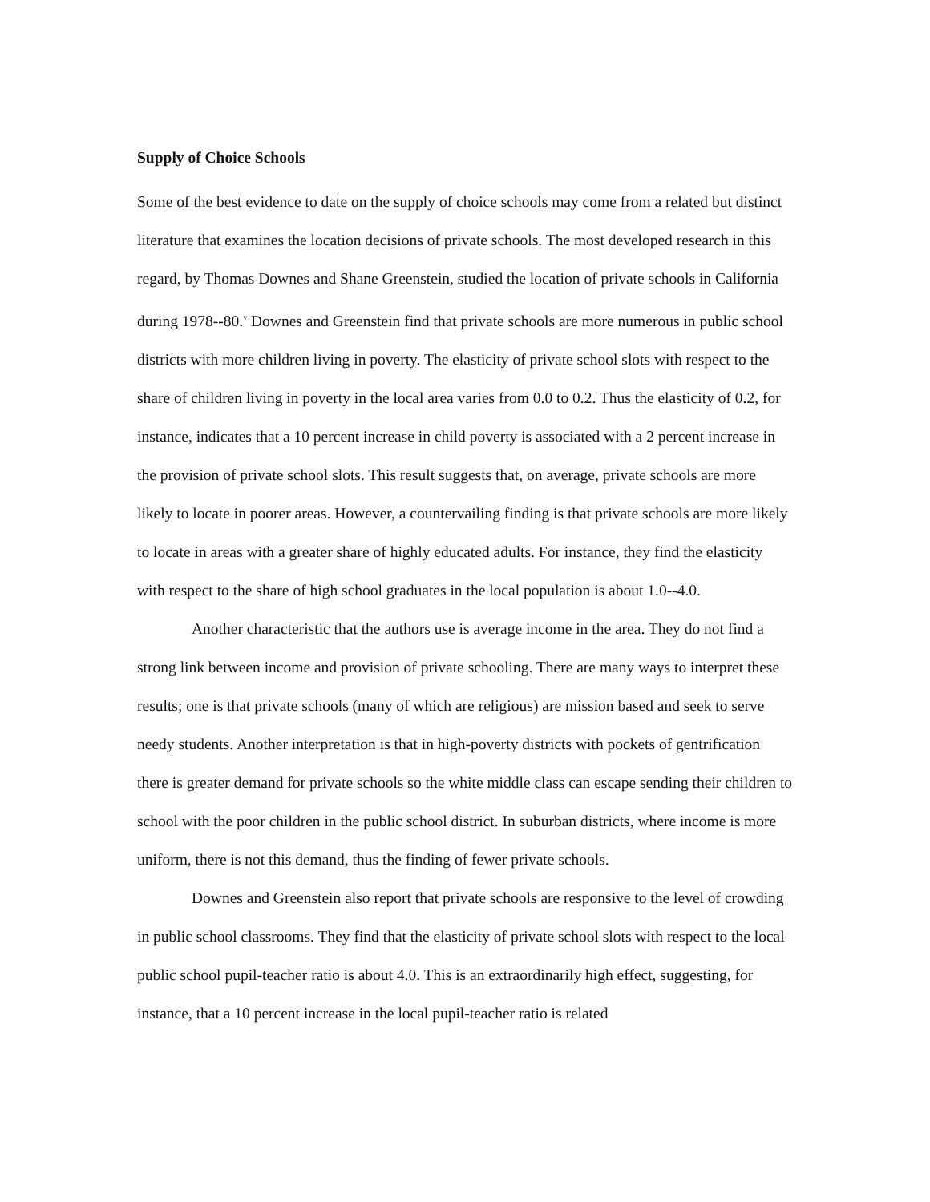Supply of Choice Schools
Some of the best evidence to date on the supply of choice schools may come from a related but distinct literature that examines the location decisions of private schools. The most developed research in this regard, by Thomas Downes and Shane Greenstein, studied the location of private schools in California during 1978--80.<sup>v</sup> Downes and Greenstein find that private schools are more numerous in public school districts with more children living in poverty. The elasticity of private school slots with respect to the share of children living in poverty in the local area varies from 0.0 to 0.2. Thus the elasticity of 0.2, for instance, indicates that a 10 percent increase in child poverty is associated with a 2 percent increase in the provision of private school slots. This result suggests that, on average, private schools are more likely to locate in poorer areas. However, a countervailing finding is that private schools are more likely to locate in areas with a greater share of highly educated adults. For instance, they find the elasticity with respect to the share of high school graduates in the local population is about 1.0--4.0.
Another characteristic that the authors use is average income in the area. They do not find a strong link between income and provision of private schooling. There are many ways to interpret these results; one is that private schools (many of which are religious) are mission based and seek to serve needy students. Another interpretation is that in high-poverty districts with pockets of gentrification there is greater demand for private schools so the white middle class can escape sending their children to school with the poor children in the public school district. In suburban districts, where income is more uniform, there is not this demand, thus the finding of fewer private schools.
Downes and Greenstein also report that private schools are responsive to the level of crowding in public school classrooms. They find that the elasticity of private school slots with respect to the local public school pupil-teacher ratio is about 4.0. This is an extraordinarily high effect, suggesting, for instance, that a 10 percent increase in the local pupil-teacher ratio is related